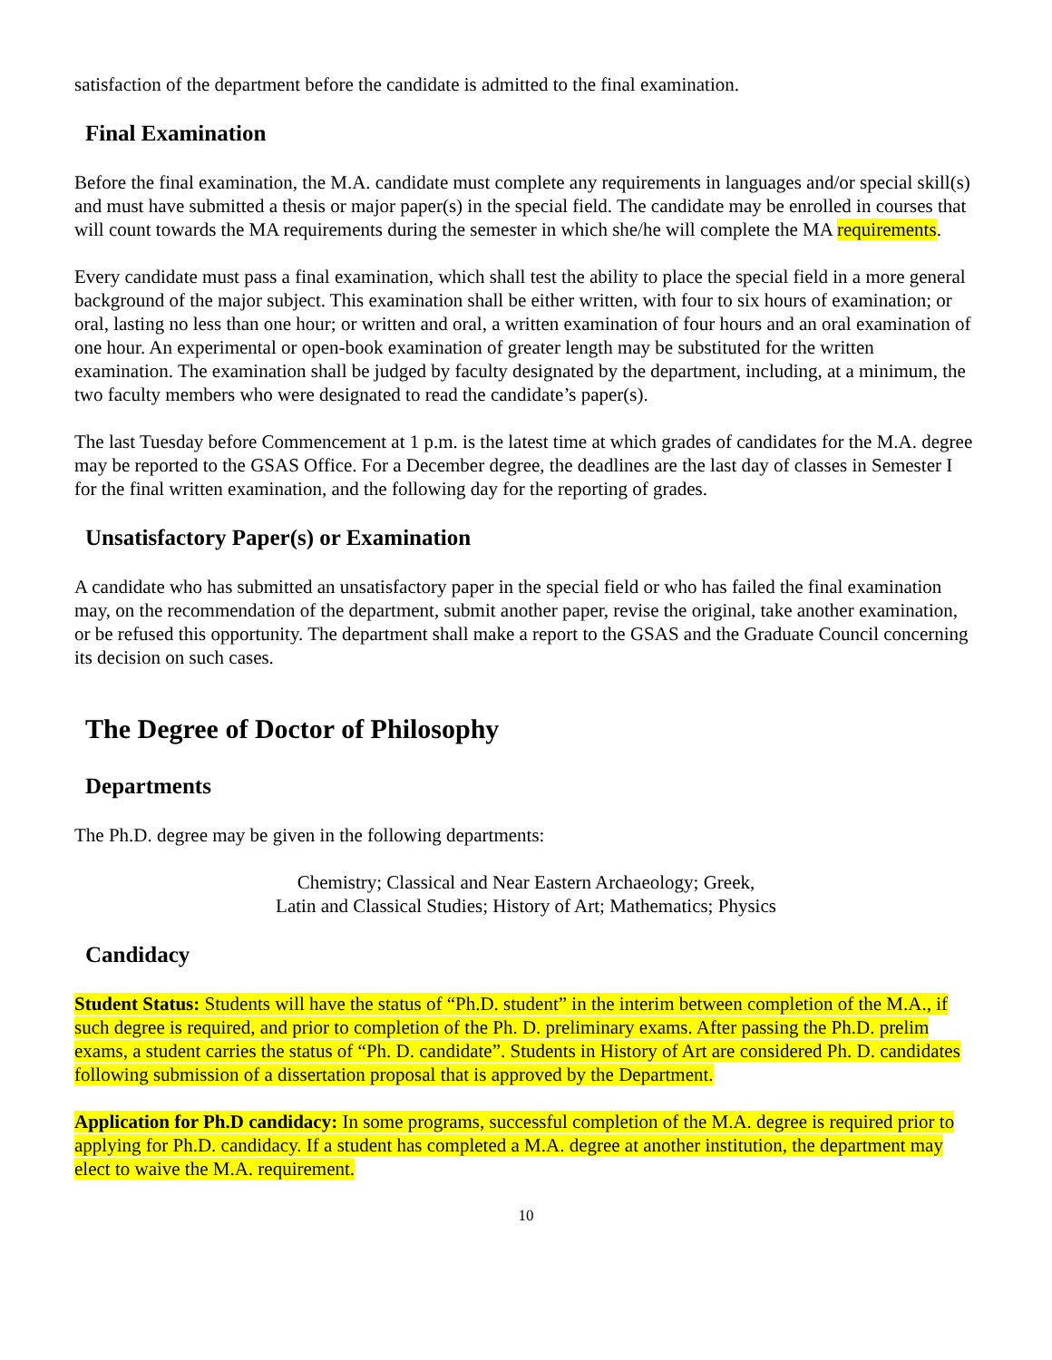satisfaction of the department before the candidate is admitted to the final examination.
Final Examination
Before the final examination, the M.A. candidate must complete any requirements in languages and/or special skill(s) and must have submitted a thesis or major paper(s) in the special field. The candidate may be enrolled in courses that will count towards the MA requirements during the semester in which she/he will complete the MA requirements.
Every candidate must pass a final examination, which shall test the ability to place the special field in a more general background of the major subject. This examination shall be either written, with four to six hours of examination; or oral, lasting no less than one hour; or written and oral, a written examination of four hours and an oral examination of one hour. An experimental or open-book examination of greater length may be substituted for the written examination. The examination shall be judged by faculty designated by the department, including, at a minimum, the two faculty members who were designated to read the candidate’s paper(s).
The last Tuesday before Commencement at 1 p.m. is the latest time at which grades of candidates for the M.A. degree may be reported to the GSAS Office. For a December degree, the deadlines are the last day of classes in Semester I for the final written examination, and the following day for the reporting of grades.
Unsatisfactory Paper(s) or Examination
A candidate who has submitted an unsatisfactory paper in the special field or who has failed the final examination may, on the recommendation of the department, submit another paper, revise the original, take another examination, or be refused this opportunity. The department shall make a report to the GSAS and the Graduate Council concerning its decision on such cases.
The Degree of Doctor of Philosophy
Departments
The Ph.D. degree may be given in the following departments:
Chemistry; Classical and Near Eastern Archaeology; Greek,
Latin and Classical Studies; History of Art; Mathematics; Physics
Candidacy
Student Status: Students will have the status of “Ph.D. student” in the interim between completion of the M.A., if such degree is required, and prior to completion of the Ph. D. preliminary exams. After passing the Ph.D. prelim exams, a student carries the status of “Ph. D. candidate”. Students in History of Art are considered Ph. D. candidates following submission of a dissertation proposal that is approved by the Department.
Application for Ph.D candidacy: In some programs, successful completion of the M.A. degree is required prior to applying for Ph.D. candidacy. If a student has completed a M.A. degree at another institution, the department may elect to waive the M.A. requirement.
10